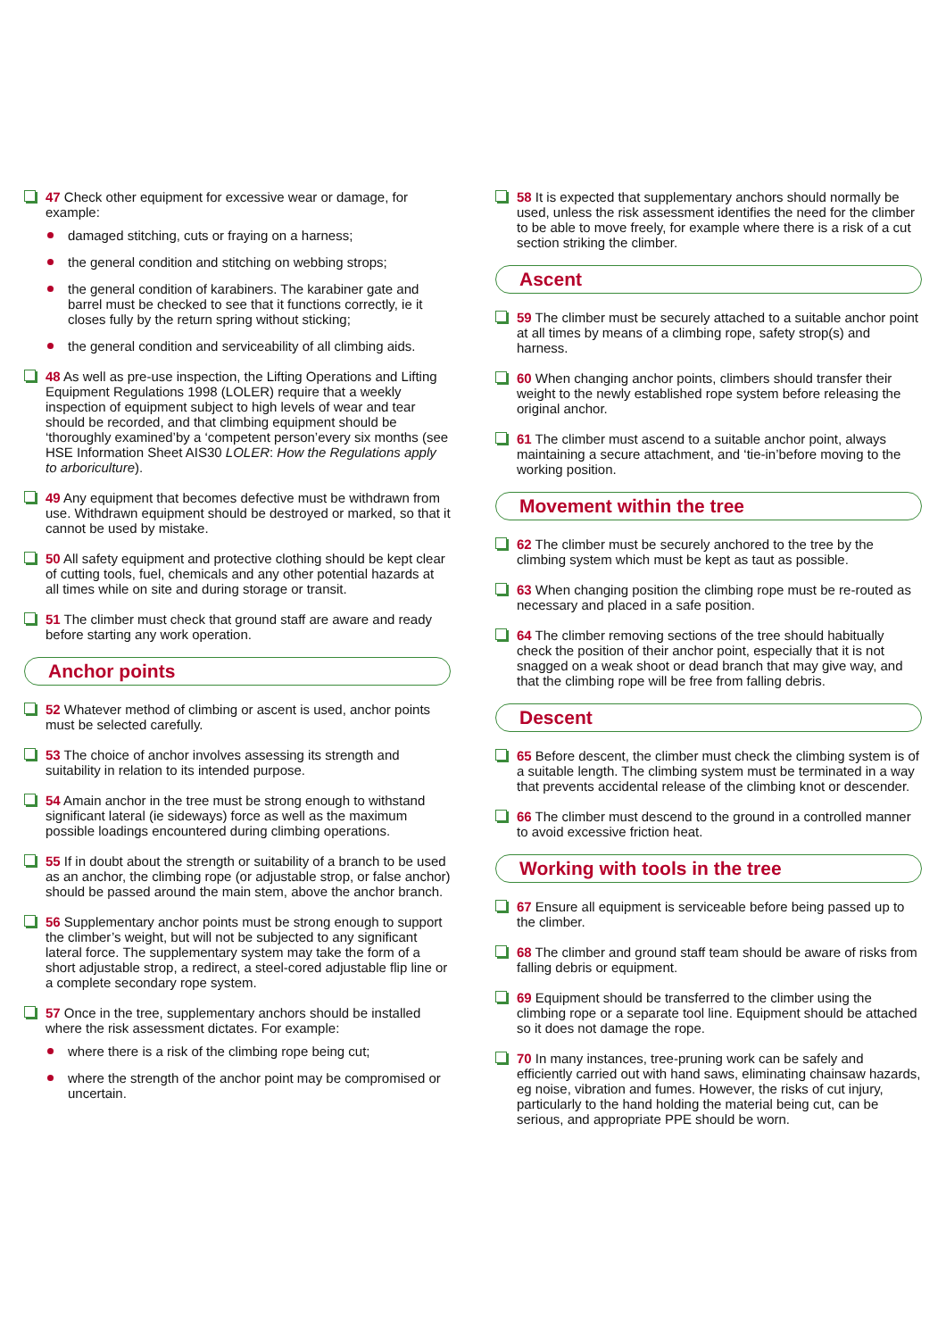47 Check other equipment for excessive wear or damage, for example:
damaged stitching, cuts or fraying on a harness;
the general condition and stitching on webbing strops;
the general condition of karabiners. The karabiner gate and barrel must be checked to see that it functions correctly, ie it closes fully by the return spring without sticking;
the general condition and serviceability of all climbing aids.
48 As well as pre-use inspection, the Lifting Operations and Lifting Equipment Regulations 1998 (LOLER) require that a weekly inspection of equipment subject to high levels of wear and tear should be recorded, and that climbing equipment should be ‘thoroughly examined’by a ‘competent person’every six months (see HSE Information Sheet AIS30 LOLER: How the Regulations apply to arboriculture).
49 Any equipment that becomes defective must be withdrawn from use. Withdrawn equipment should be destroyed or marked, so that it cannot be used by mistake.
50 All safety equipment and protective clothing should be kept clear of cutting tools, fuel, chemicals and any other potential hazards at all times while on site and during storage or transit.
51 The climber must check that ground staff are aware and ready before starting any work operation.
Anchor points
52 Whatever method of climbing or ascent is used, anchor points must be selected carefully.
53 The choice of anchor involves assessing its strength and suitability in relation to its intended purpose.
54 Amain anchor in the tree must be strong enough to withstand significant lateral (ie sideways) force as well as the maximum possible loadings encountered during climbing operations.
55 If in doubt about the strength or suitability of a branch to be used as an anchor, the climbing rope (or adjustable strop, or false anchor) should be passed around the main stem, above the anchor branch.
56 Supplementary anchor points must be strong enough to support the climber’s weight, but will not be subjected to any significant lateral force. The supplementary system may take the form of a short adjustable strop, a redirect, a steel-cored adjustable flip line or a complete secondary rope system.
57 Once in the tree, supplementary anchors should be installed where the risk assessment dictates. For example:
where there is a risk of the climbing rope being cut;
where the strength of the anchor point may be compromised or uncertain.
58 It is expected that supplementary anchors should normally be used, unless the risk assessment identifies the need for the climber to be able to move freely, for example where there is a risk of a cut section striking the climber.
Ascent
59 The climber must be securely attached to a suitable anchor point at all times by means of a climbing rope, safety strop(s) and harness.
60 When changing anchor points, climbers should transfer their weight to the newly established rope system before releasing the original anchor.
61 The climber must ascend to a suitable anchor point, always maintaining a secure attachment, and ‘tie-in’before moving to the working position.
Movement within the tree
62 The climber must be securely anchored to the tree by the climbing system which must be kept as taut as possible.
63 When changing position the climbing rope must be re-routed as necessary and placed in a safe position.
64 The climber removing sections of the tree should habitually check the position of their anchor point, especially that it is not snagged on a weak shoot or dead branch that may give way, and that the climbing rope will be free from falling debris.
Descent
65 Before descent, the climber must check the climbing system is of a suitable length. The climbing system must be terminated in a way that prevents accidental release of the climbing knot or descender.
66 The climber must descend to the ground in a controlled manner to avoid excessive friction heat.
Working with tools in the tree
67 Ensure all equipment is serviceable before being passed up to the climber.
68 The climber and ground staff team should be aware of risks from falling debris or equipment.
69 Equipment should be transferred to the climber using the climbing rope or a separate tool line. Equipment should be attached so it does not damage the rope.
70 In many instances, tree-pruning work can be safely and efficiently carried out with hand saws, eliminating chainsaw hazards, eg noise, vibration and fumes. However, the risks of cut injury, particularly to the hand holding the material being cut, can be serious, and appropriate PPE should be worn.